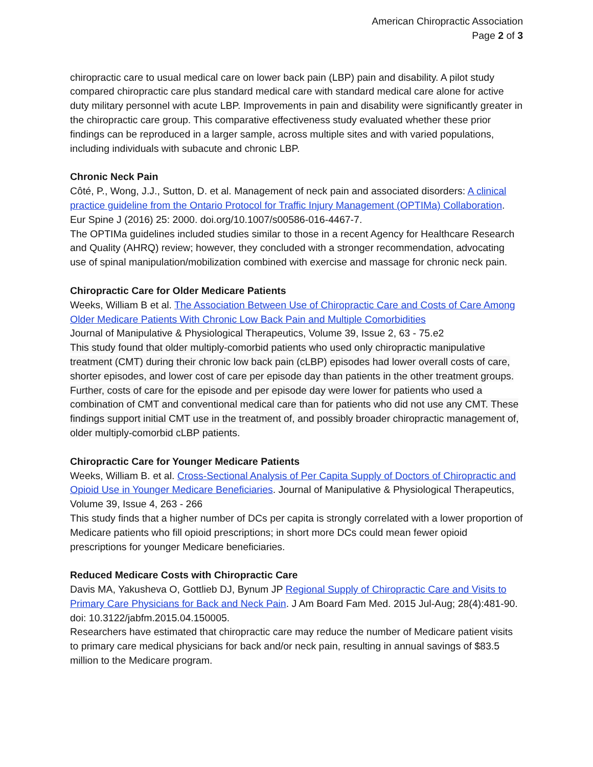American Chiropractic Association
Page 2 of 3
chiropractic care to usual medical care on lower back pain (LBP) pain and disability. A pilot study compared chiropractic care plus standard medical care with standard medical care alone for active duty military personnel with acute LBP. Improvements in pain and disability were significantly greater in the chiropractic care group. This comparative effectiveness study evaluated whether these prior findings can be reproduced in a larger sample, across multiple sites and with varied populations, including individuals with subacute and chronic LBP.
Chronic Neck Pain
Côté, P., Wong, J.J., Sutton, D. et al. Management of neck pain and associated disorders: A clinical practice guideline from the Ontario Protocol for Traffic Injury Management (OPTIMa) Collaboration. Eur Spine J (2016) 25: 2000. doi.org/10.1007/s00586-016-4467-7.
The OPTIMa guidelines included studies similar to those in a recent Agency for Healthcare Research and Quality (AHRQ) review; however, they concluded with a stronger recommendation, advocating use of spinal manipulation/mobilization combined with exercise and massage for chronic neck pain.
Chiropractic Care for Older Medicare Patients
Weeks, William B et al. The Association Between Use of Chiropractic Care and Costs of Care Among Older Medicare Patients With Chronic Low Back Pain and Multiple Comorbidities
Journal of Manipulative & Physiological Therapeutics, Volume 39, Issue 2, 63 - 75.e2
This study found that older multiply-comorbid patients who used only chiropractic manipulative treatment (CMT) during their chronic low back pain (cLBP) episodes had lower overall costs of care, shorter episodes, and lower cost of care per episode day than patients in the other treatment groups. Further, costs of care for the episode and per episode day were lower for patients who used a combination of CMT and conventional medical care than for patients who did not use any CMT. These findings support initial CMT use in the treatment of, and possibly broader chiropractic management of, older multiply-comorbid cLBP patients.
Chiropractic Care for Younger Medicare Patients
Weeks, William B. et al. Cross-Sectional Analysis of Per Capita Supply of Doctors of Chiropractic and Opioid Use in Younger Medicare Beneficiaries. Journal of Manipulative & Physiological Therapeutics, Volume 39, Issue 4, 263 - 266
This study finds that a higher number of DCs per capita is strongly correlated with a lower proportion of Medicare patients who fill opioid prescriptions; in short more DCs could mean fewer opioid prescriptions for younger Medicare beneficiaries.
Reduced Medicare Costs with Chiropractic Care
Davis MA, Yakusheva O, Gottlieb DJ, Bynum JP Regional Supply of Chiropractic Care and Visits to Primary Care Physicians for Back and Neck Pain. J Am Board Fam Med. 2015 Jul-Aug; 28(4):481-90. doi: 10.3122/jabfm.2015.04.150005.
Researchers have estimated that chiropractic care may reduce the number of Medicare patient visits to primary care medical physicians for back and/or neck pain, resulting in annual savings of $83.5 million to the Medicare program.